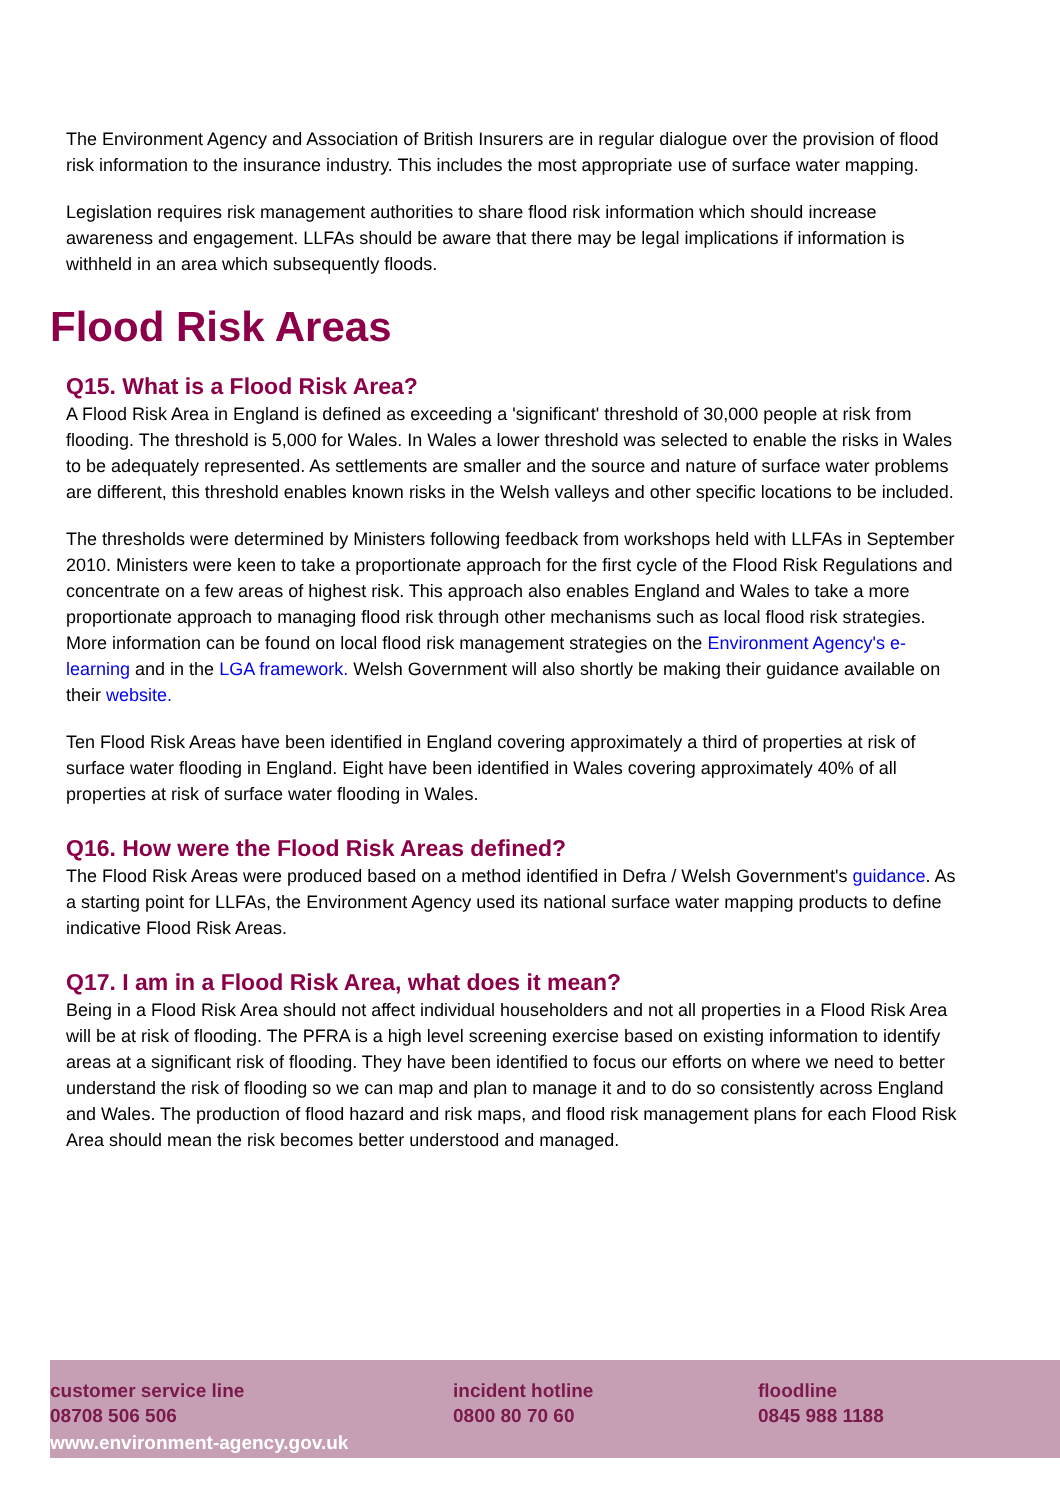The Environment Agency and Association of British Insurers are in regular dialogue over the provision of flood risk information to the insurance industry. This includes the most appropriate use of surface water mapping.
Legislation requires risk management authorities to share flood risk information which should increase awareness and engagement. LLFAs should be aware that there may be legal implications if information is withheld in an area which subsequently floods.
Flood Risk Areas
Q15. What is a Flood Risk Area?
A Flood Risk Area in England is defined as exceeding a 'significant' threshold of 30,000 people at risk from flooding. The threshold is 5,000 for Wales. In Wales a lower threshold was selected to enable the risks in Wales to be adequately represented. As settlements are smaller and the source and nature of surface water problems are different, this threshold enables known risks in the Welsh valleys and other specific locations to be included.
The thresholds were determined by Ministers following feedback from workshops held with LLFAs in September 2010. Ministers were keen to take a proportionate approach for the first cycle of the Flood Risk Regulations and concentrate on a few areas of highest risk. This approach also enables England and Wales to take a more proportionate approach to managing flood risk through other mechanisms such as local flood risk strategies. More information can be found on local flood risk management strategies on the Environment Agency's e-learning and in the LGA framework. Welsh Government will also shortly be making their guidance available on their website.
Ten Flood Risk Areas have been identified in England covering approximately a third of properties at risk of surface water flooding in England. Eight have been identified in Wales covering approximately 40% of all properties at risk of surface water flooding in Wales.
Q16. How were the Flood Risk Areas defined?
The Flood Risk Areas were produced based on a method identified in Defra / Welsh Government's guidance. As a starting point for LLFAs, the Environment Agency used its national surface water mapping products to define indicative Flood Risk Areas.
Q17. I am in a Flood Risk Area, what does it mean?
Being in a Flood Risk Area should not affect individual householders and not all properties in a Flood Risk Area will be at risk of flooding. The PFRA is a high level screening exercise based on existing information to identify areas at a significant risk of flooding. They have been identified to focus our efforts on where we need to better understand the risk of flooding so we can map and plan to manage it and to do so consistently across England and Wales. The production of flood hazard and risk maps, and flood risk management plans for each Flood Risk Area should mean the risk becomes better understood and managed.
customer service line
08708 506 506
incident hotline
0800 80 70 60
floodline
0845 988 1188
www.environment-agency.gov.uk